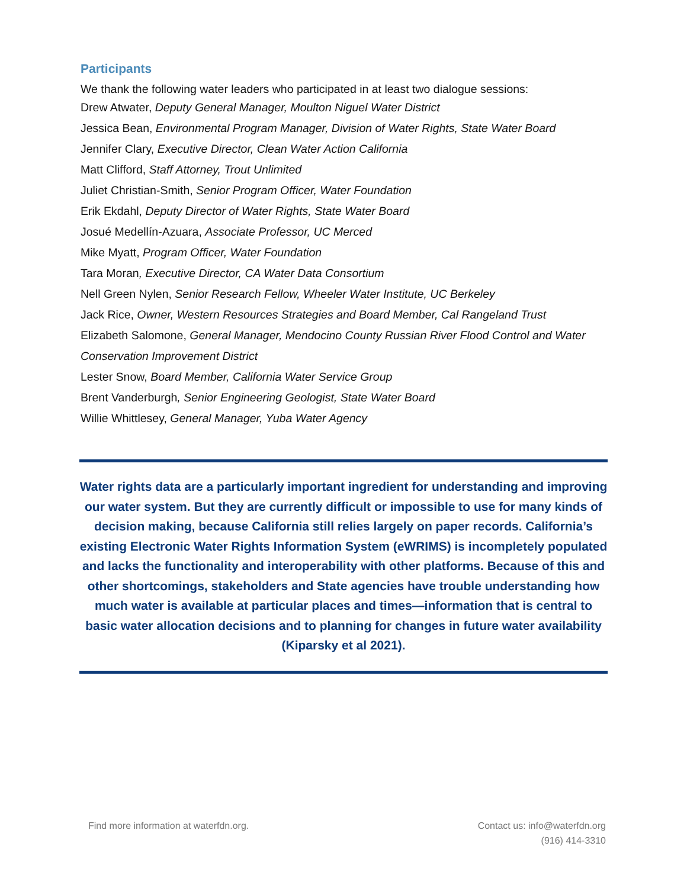Participants
We thank the following water leaders who participated in at least two dialogue sessions:
Drew Atwater, Deputy General Manager, Moulton Niguel Water District
Jessica Bean, Environmental Program Manager, Division of Water Rights, State Water Board
Jennifer Clary, Executive Director, Clean Water Action California
Matt Clifford, Staff Attorney, Trout Unlimited
Juliet Christian-Smith, Senior Program Officer, Water Foundation
Erik Ekdahl, Deputy Director of Water Rights, State Water Board
Josué Medellín-Azuara, Associate Professor, UC Merced
Mike Myatt, Program Officer, Water Foundation
Tara Moran, Executive Director, CA Water Data Consortium
Nell Green Nylen, Senior Research Fellow, Wheeler Water Institute, UC Berkeley
Jack Rice, Owner, Western Resources Strategies and Board Member, Cal Rangeland Trust
Elizabeth Salomone, General Manager, Mendocino County Russian River Flood Control and Water Conservation Improvement District
Lester Snow, Board Member, California Water Service Group
Brent Vanderburgh, Senior Engineering Geologist, State Water Board
Willie Whittlesey, General Manager, Yuba Water Agency
Water rights data are a particularly important ingredient for understanding and improving our water system. But they are currently difficult or impossible to use for many kinds of decision making, because California still relies largely on paper records. California’s existing Electronic Water Rights Information System (eWRIMS) is incompletely populated and lacks the functionality and interoperability with other platforms. Because of this and other shortcomings, stakeholders and State agencies have trouble understanding how much water is available at particular places and times—information that is central to basic water allocation decisions and to planning for changes in future water availability (Kiparsky et al 2021).
Find more information at waterfdn.org.
Contact us: info@waterfdn.org
(916) 414-3310